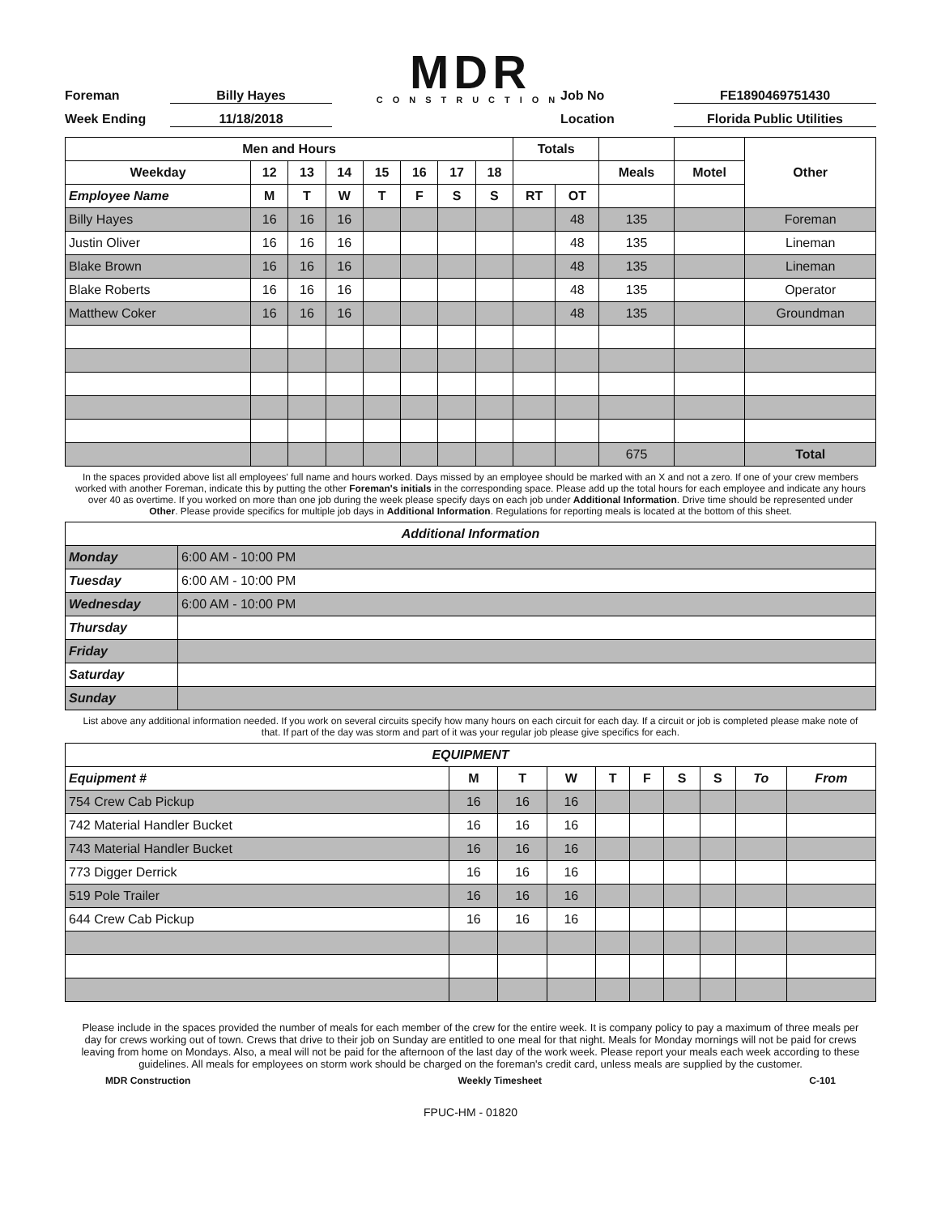MDR
CONSTRUCTION
Foreman
Billy Hayes
Job No
FE1890469751430
Week Ending
11/18/2018
Location
Florida Public Utilities
| Men and Hours | | | | | | | | Totals | | | | Other |
| --- | --- | --- | --- | --- | --- | --- | --- | --- | --- | --- | --- | --- |
| Weekday | 12 | 13 | 14 | 15 | 16 | 17 | 18 | | | Meals | Motel | |
| Employee Name | M | T | W | T | F | S | S | RT | OT | | | |
| Billy Hayes | 16 | 16 | 16 | | | | | | 48 | 135 | | Foreman |
| Justin Oliver | 16 | 16 | 16 | | | | | | 48 | 135 | | Lineman |
| Blake Brown | 16 | 16 | 16 | | | | | | 48 | 135 | | Lineman |
| Blake Roberts | 16 | 16 | 16 | | | | | | 48 | 135 | | Operator |
| Matthew Coker | 16 | 16 | 16 | | | | | | 48 | 135 | | Groundman |
| | | | | | | | | | | 675 | | Total |
In the spaces provided above list all employees' full name and hours worked. Days missed by an employee should be marked with an X and not a zero. If one of your crew members worked with another Foreman, indicate this by putting the other Foreman's initials in the corresponding space. Please add up the total hours for each employee and indicate any hours over 40 as overtime. If you worked on more than one job during the week please specify days on each job under Additional Information. Drive time should be represented under Other. Please provide specifics for multiple job days in Additional Information. Regulations for reporting meals is located at the bottom of this sheet.
| Additional Information | |
| --- | --- |
| Monday | 6:00 AM - 10:00 PM |
| Tuesday | 6:00 AM - 10:00 PM |
| Wednesday | 6:00 AM - 10:00 PM |
| Thursday | |
| Friday | |
| Saturday | |
| Sunday | |
List above any additional information needed. If you work on several circuits specify how many hours on each circuit for each day. If a circuit or job is completed please make note of that. If part of the day was storm and part of it was your regular job please give specifics for each.
| EQUIPMENT | | | | | | | | | |
| --- | --- | --- | --- | --- | --- | --- | --- | --- | --- |
| Equipment # | M | T | W | T | F | S | S | To | From |
| 754 Crew Cab Pickup | 16 | 16 | 16 | | | | | | |
| 742 Material Handler Bucket | 16 | 16 | 16 | | | | | | |
| 743 Material Handler Bucket | 16 | 16 | 16 | | | | | | |
| 773 Digger Derrick | 16 | 16 | 16 | | | | | | |
| 519 Pole Trailer | 16 | 16 | 16 | | | | | | |
| 644 Crew Cab Pickup | 16 | 16 | 16 | | | | | | |
Please include in the spaces provided the number of meals for each member of the crew for the entire week. It is company policy to pay a maximum of three meals per day for crews working out of town. Crews that drive to their job on Sunday are entitled to one meal for that night. Meals for Monday mornings will not be paid for crews leaving from home on Mondays. Also, a meal will not be paid for the afternoon of the last day of the work week. Please report your meals each week according to these guidelines. All meals for employees on storm work should be charged on the foreman's credit card, unless meals are supplied by the customer.
MDR Construction Weekly Timesheet C-101
FPUC-HM - 01820